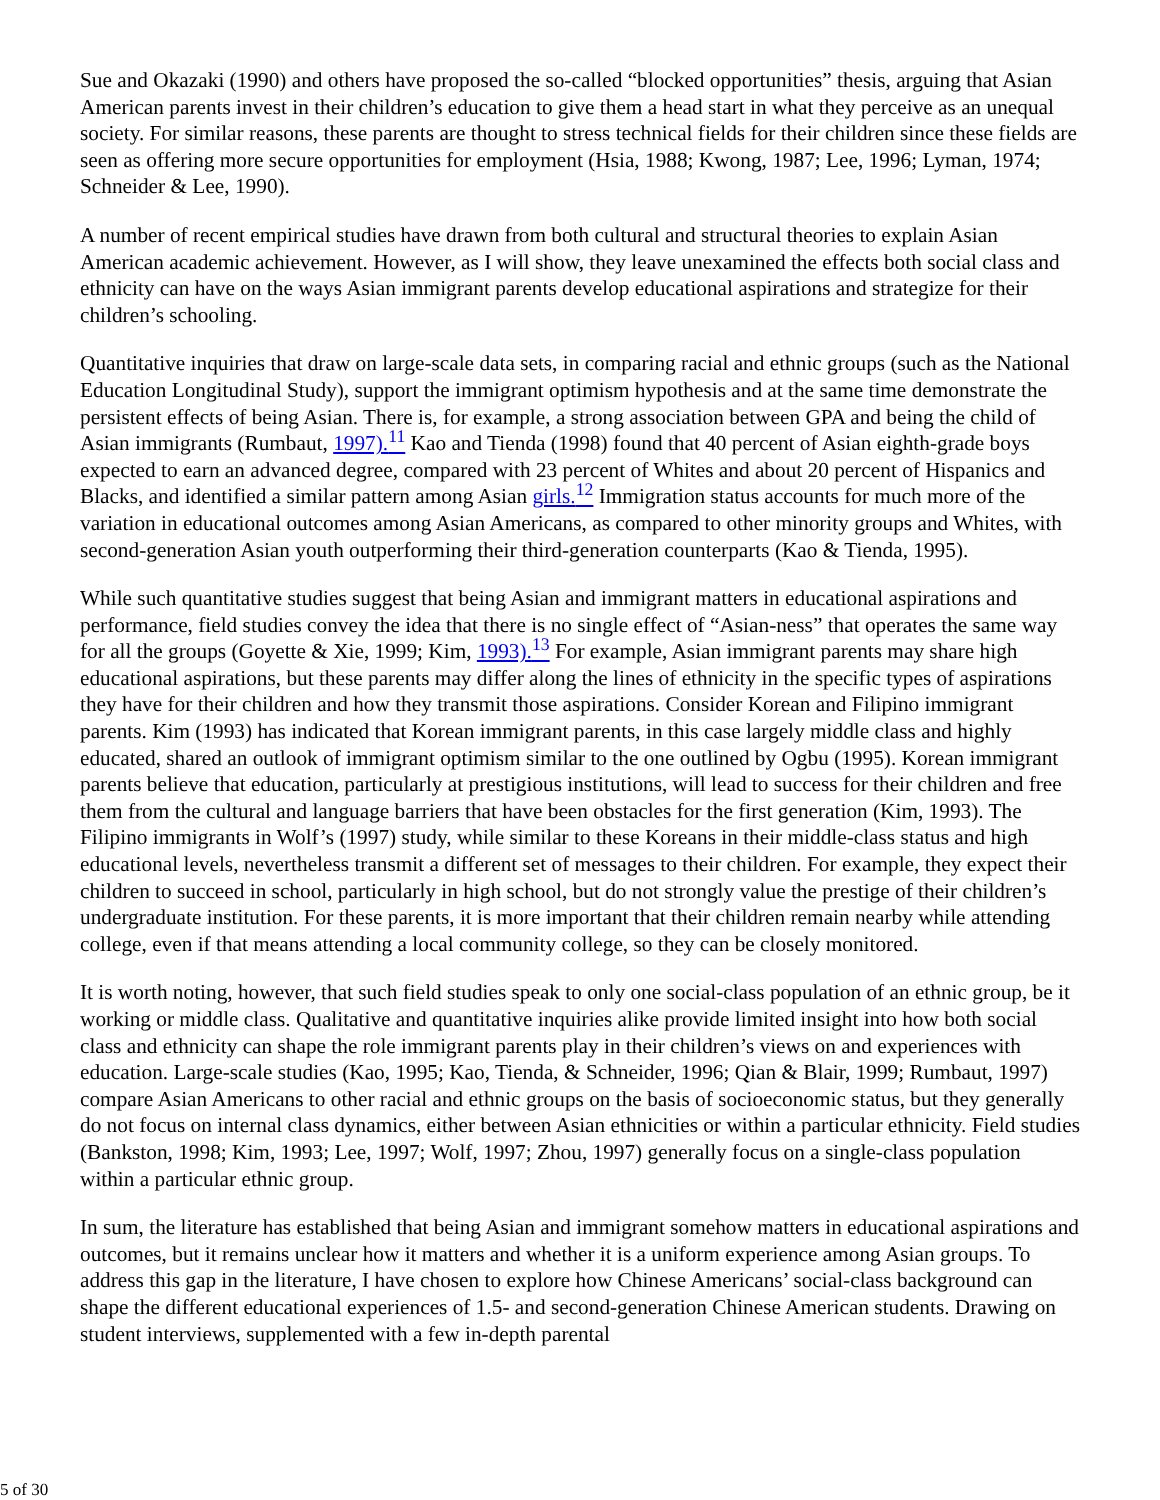Sue and Okazaki (1990) and others have proposed the so-called “blocked opportunities” thesis, arguing that Asian American parents invest in their children’s education to give them a head start in what they perceive as an unequal society. For similar reasons, these parents are thought to stress technical fields for their children since these fields are seen as offering more secure opportunities for employment (Hsia, 1988; Kwong, 1987; Lee, 1996; Lyman, 1974; Schneider & Lee, 1990).
A number of recent empirical studies have drawn from both cultural and structural theories to explain Asian American academic achievement. However, as I will show, they leave unexamined the effects both social class and ethnicity can have on the ways Asian immigrant parents develop educational aspirations and strategize for their children’s schooling.
Quantitative inquiries that draw on large-scale data sets, in comparing racial and ethnic groups (such as the National Education Longitudinal Study), support the immigrant optimism hypothesis and at the same time demonstrate the persistent effects of being Asian. There is, for example, a strong association between GPA and being the child of Asian immigrants (Rumbaut, 1997).<sup>11</sup> Kao and Tienda (1998) found that 40 percent of Asian eighth-grade boys expected to earn an advanced degree, compared with 23 percent of Whites and about 20 percent of Hispanics and Blacks, and identified a similar pattern among Asian girls.<sup>12</sup> Immigration status accounts for much more of the variation in educational outcomes among Asian Americans, as compared to other minority groups and Whites, with second-generation Asian youth outperforming their third-generation counterparts (Kao & Tienda, 1995).
While such quantitative studies suggest that being Asian and immigrant matters in educational aspirations and performance, field studies convey the idea that there is no single effect of “Asian-ness” that operates the same way for all the groups (Goyette & Xie, 1999; Kim, 1993).<sup>13</sup> For example, Asian immigrant parents may share high educational aspirations, but these parents may differ along the lines of ethnicity in the specific types of aspirations they have for their children and how they transmit those aspirations. Consider Korean and Filipino immigrant parents. Kim (1993) has indicated that Korean immigrant parents, in this case largely middle class and highly educated, shared an outlook of immigrant optimism similar to the one outlined by Ogbu (1995). Korean immigrant parents believe that education, particularly at prestigious institutions, will lead to success for their children and free them from the cultural and language barriers that have been obstacles for the first generation (Kim, 1993). The Filipino immigrants in Wolf’s (1997) study, while similar to these Koreans in their middle-class status and high educational levels, nevertheless transmit a different set of messages to their children. For example, they expect their children to succeed in school, particularly in high school, but do not strongly value the prestige of their children’s undergraduate institution. For these parents, it is more important that their children remain nearby while attending college, even if that means attending a local community college, so they can be closely monitored.
It is worth noting, however, that such field studies speak to only one social-class population of an ethnic group, be it working or middle class. Qualitative and quantitative inquiries alike provide limited insight into how both social class and ethnicity can shape the role immigrant parents play in their children’s views on and experiences with education. Large-scale studies (Kao, 1995; Kao, Tienda, & Schneider, 1996; Qian & Blair, 1999; Rumbaut, 1997) compare Asian Americans to other racial and ethnic groups on the basis of socioeconomic status, but they generally do not focus on internal class dynamics, either between Asian ethnicities or within a particular ethnicity. Field studies (Bankston, 1998; Kim, 1993; Lee, 1997; Wolf, 1997; Zhou, 1997) generally focus on a single-class population within a particular ethnic group.
In sum, the literature has established that being Asian and immigrant somehow matters in educational aspirations and outcomes, but it remains unclear how it matters and whether it is a uniform experience among Asian groups. To address this gap in the literature, I have chosen to explore how Chinese Americans’ social-class background can shape the different educational experiences of 1.5- and second-generation Chinese American students. Drawing on student interviews, supplemented with a few in-depth parental
5 of 30